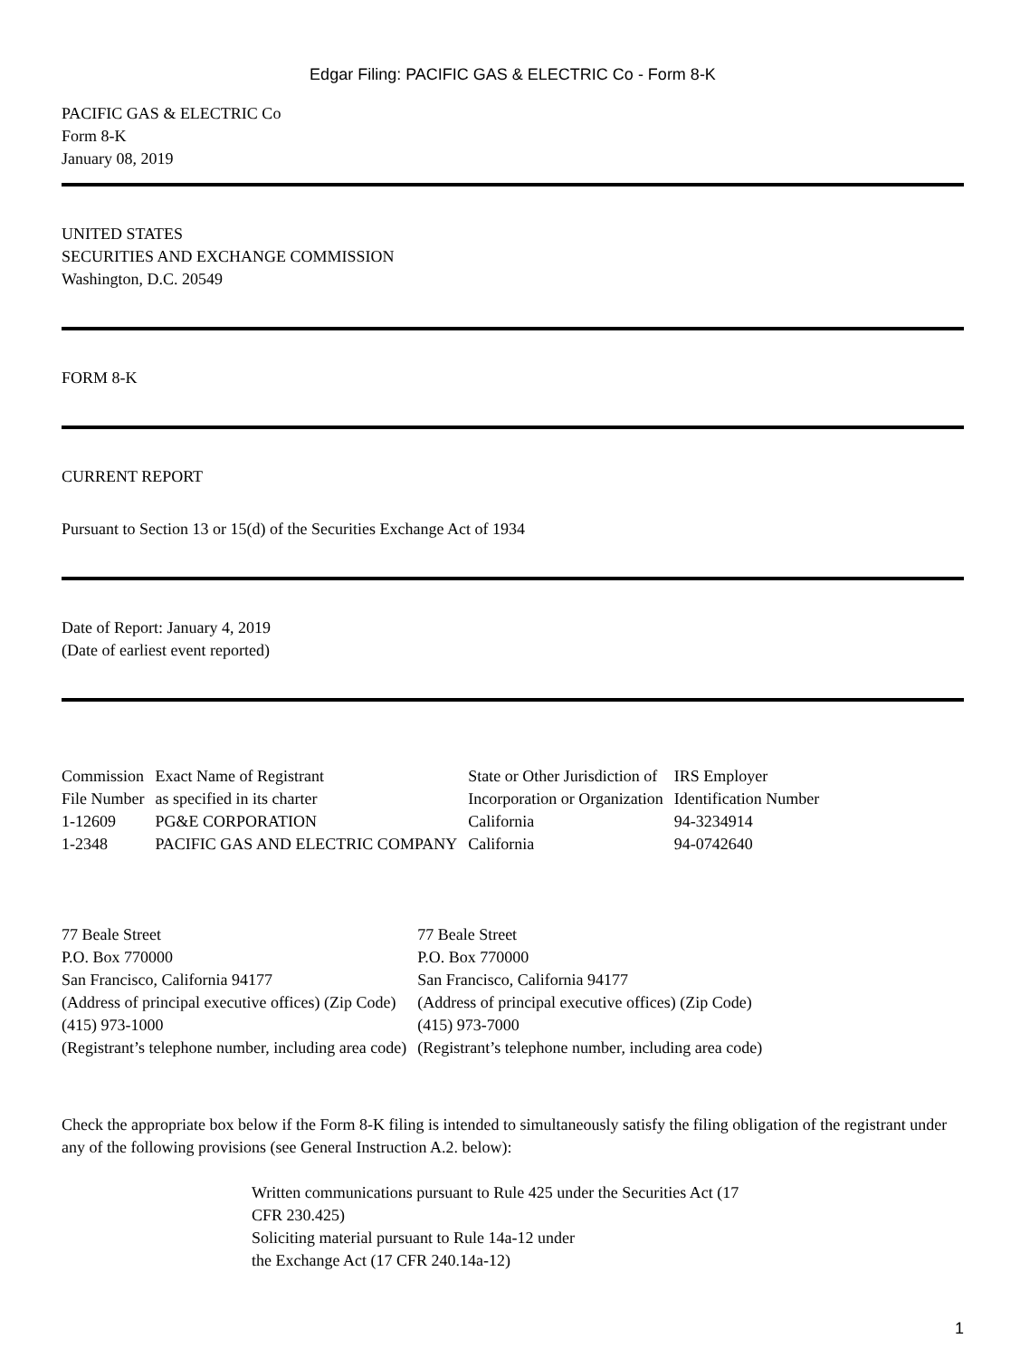Edgar Filing: PACIFIC GAS & ELECTRIC Co - Form 8-K
PACIFIC GAS & ELECTRIC Co
Form 8-K
January 08, 2019
UNITED STATES
SECURITIES AND EXCHANGE COMMISSION
Washington, D.C. 20549
FORM 8-K
CURRENT REPORT
Pursuant to Section 13 or 15(d) of the Securities Exchange Act of 1934
Date of Report: January 4, 2019
(Date of earliest event reported)
| Commission File Number | Exact Name of Registrant as specified in its charter | State or Other Jurisdiction of Incorporation or Organization | IRS Employer Identification Number |
| 1-12609 | PG&E CORPORATION | California | 94-3234914 |
| 1-2348 | PACIFIC GAS AND ELECTRIC COMPANY | California | 94-0742640 |
| 77 Beale Street P.O. Box 770000 San Francisco, California 94177 (Address of principal executive offices) (Zip Code) (415) 973-1000 (Registrant’s telephone number, including area code) | 77 Beale Street P.O. Box 770000 San Francisco, California 94177 (Address of principal executive offices) (Zip Code) (415) 973-7000 (Registrant’s telephone number, including area code) |
Check the appropriate box below if the Form 8-K filing is intended to simultaneously satisfy the filing obligation of the registrant under any of the following provisions (see General Instruction A.2. below):
Written communications pursuant to Rule 425 under the Securities Act (17 CFR 230.425)
Soliciting material pursuant to Rule 14a-12 under the Exchange Act (17 CFR 240.14a-12)
1